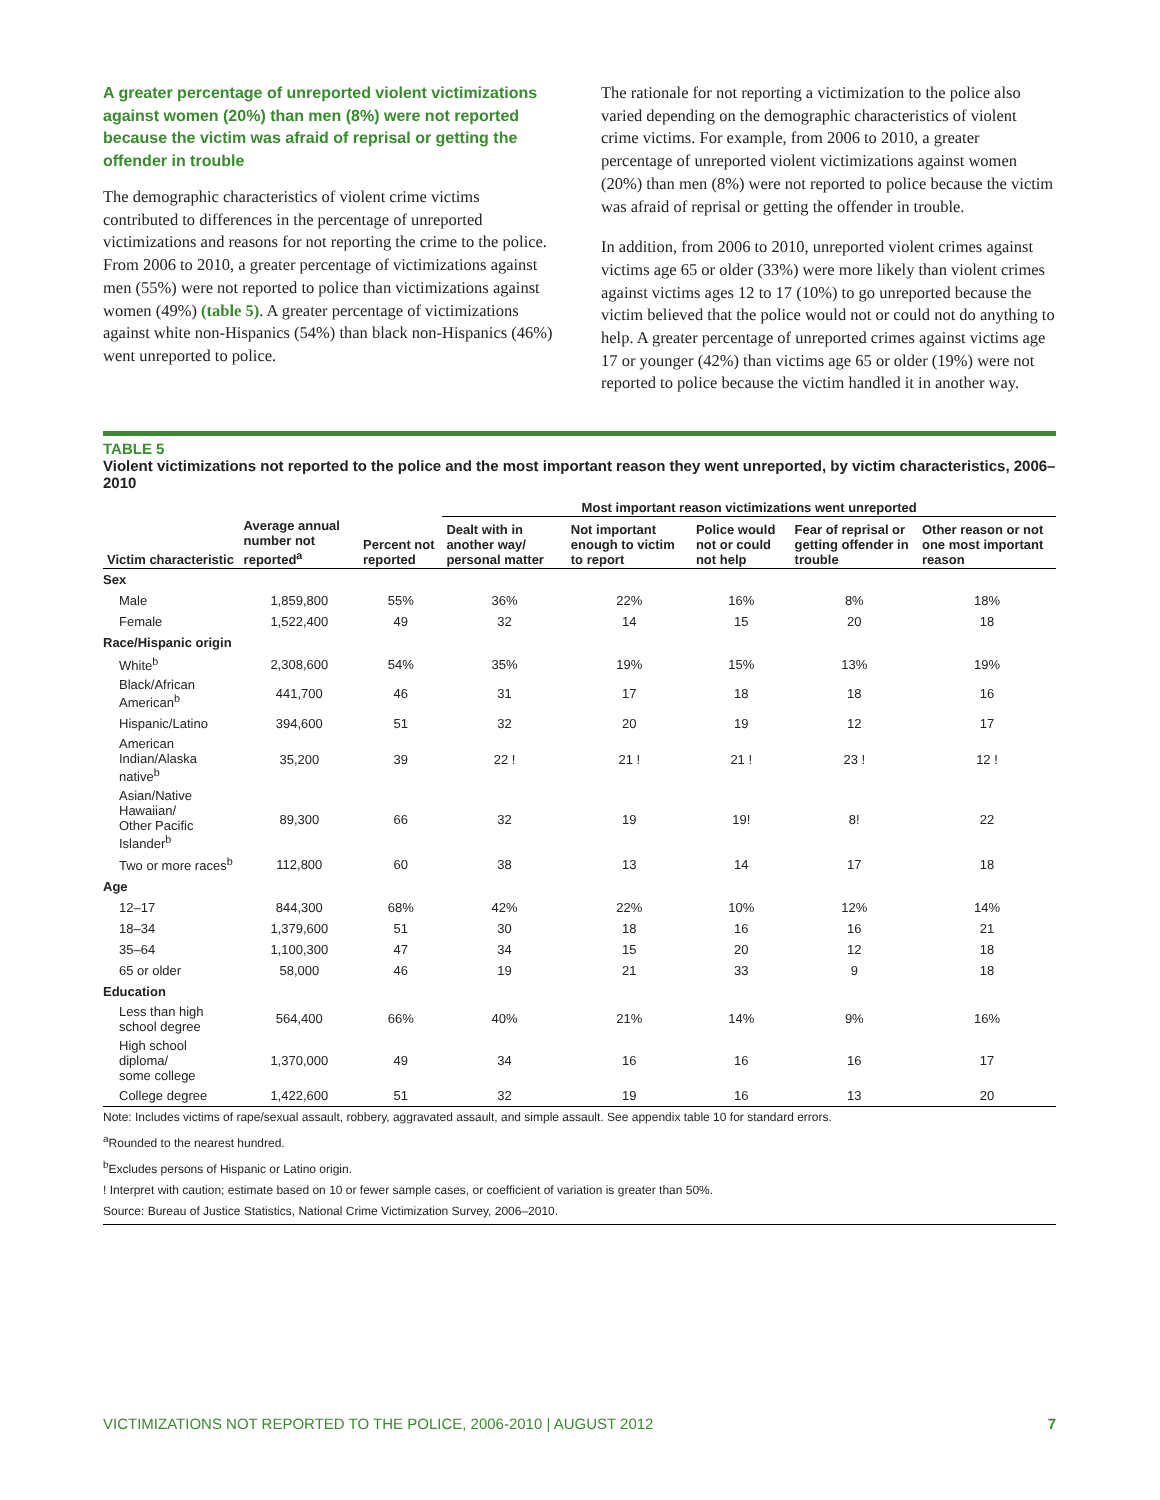A greater percentage of unreported violent victimizations against women (20%) than men (8%) were not reported because the victim was afraid of reprisal or getting the offender in trouble
The demographic characteristics of violent crime victims contributed to differences in the percentage of unreported victimizations and reasons for not reporting the crime to the police. From 2006 to 2010, a greater percentage of victimizations against men (55%) were not reported to police than victimizations against women (49%) (table 5). A greater percentage of victimizations against white non-Hispanics (54%) than black non-Hispanics (46%) went unreported to police.
The rationale for not reporting a victimization to the police also varied depending on the demographic characteristics of violent crime victims. For example, from 2006 to 2010, a greater percentage of unreported violent victimizations against women (20%) than men (8%) were not reported to police because the victim was afraid of reprisal or getting the offender in trouble.
In addition, from 2006 to 2010, unreported violent crimes against victims age 65 or older (33%) were more likely than violent crimes against victims ages 12 to 17 (10%) to go unreported because the victim believed that the police would not or could not do anything to help. A greater percentage of unreported crimes against victims age 17 or younger (42%) than victims age 65 or older (19%) were not reported to police because the victim handled it in another way.
TABLE 5
Violent victimizations not reported to the police and the most important reason they went unreported, by victim characteristics, 2006–2010
| | | | Most important reason victimizations went unreported | | | | |
| --- | --- | --- | --- | --- | --- | --- | --- |
| Victim characteristic | Average annual number not reported<sup>a</sup> | Percent not reported | Dealt with in another way/ personal matter | Not important enough to victim to report | Police would not or could not help | Fear of reprisal or getting offender in trouble | Other reason or not one most important reason |
| Sex | | | | | | | |
| Male | 1,859,800 | 55% | 36% | 22% | 16% | 8% | 18% |
| Female | 1,522,400 | 49 | 32 | 14 | 15 | 20 | 18 |
| Race/Hispanic origin | | | | | | | |
| White<sup>b</sup> | 2,308,600 | 54% | 35% | 19% | 15% | 13% | 19% |
| Black/African American<sup>b</sup> | 441,700 | 46 | 31 | 17 | 18 | 18 | 16 |
| Hispanic/Latino | 394,600 | 51 | 32 | 20 | 19 | 12 | 17 |
| American Indian/Alaska native<sup>b</sup> | 35,200 | 39 | 22 ! | 21 ! | 21 ! | 23 ! | 12 ! |
| Asian/Native Hawaiian/ Other Pacific Islander<sup>b</sup> | 89,300 | 66 | 32 | 19 | 19! | 8! | 22 |
| Two or more races<sup>b</sup> | 112,800 | 60 | 38 | 13 | 14 | 17 | 18 |
| Age | | | | | | | |
| 12–17 | 844,300 | 68% | 42% | 22% | 10% | 12% | 14% |
| 18–34 | 1,379,600 | 51 | 30 | 18 | 16 | 16 | 21 |
| 35–64 | 1,100,300 | 47 | 34 | 15 | 20 | 12 | 18 |
| 65 or older | 58,000 | 46 | 19 | 21 | 33 | 9 | 18 |
| Education | | | | | | | |
| Less than high school degree | 564,400 | 66% | 40% | 21% | 14% | 9% | 16% |
| High school diploma/ some college | 1,370,000 | 49 | 34 | 16 | 16 | 16 | 17 |
| College degree | 1,422,600 | 51 | 32 | 19 | 16 | 13 | 20 |
Note: Includes victims of rape/sexual assault, robbery, aggravated assault, and simple assault. See appendix table 10 for standard errors.
<sup>a</sup> Rounded to the nearest hundred.
<sup>b</sup> Excludes persons of Hispanic or Latino origin.
! Interpret with caution; estimate based on 10 or fewer sample cases, or coefficient of variation is greater than 50%.
Source: Bureau of Justice Statistics, National Crime Victimization Survey, 2006–2010.
VICTIMIZATIONS NOT REPORTED TO THE POLICE, 2006-2010 | AUGUST 2012 7